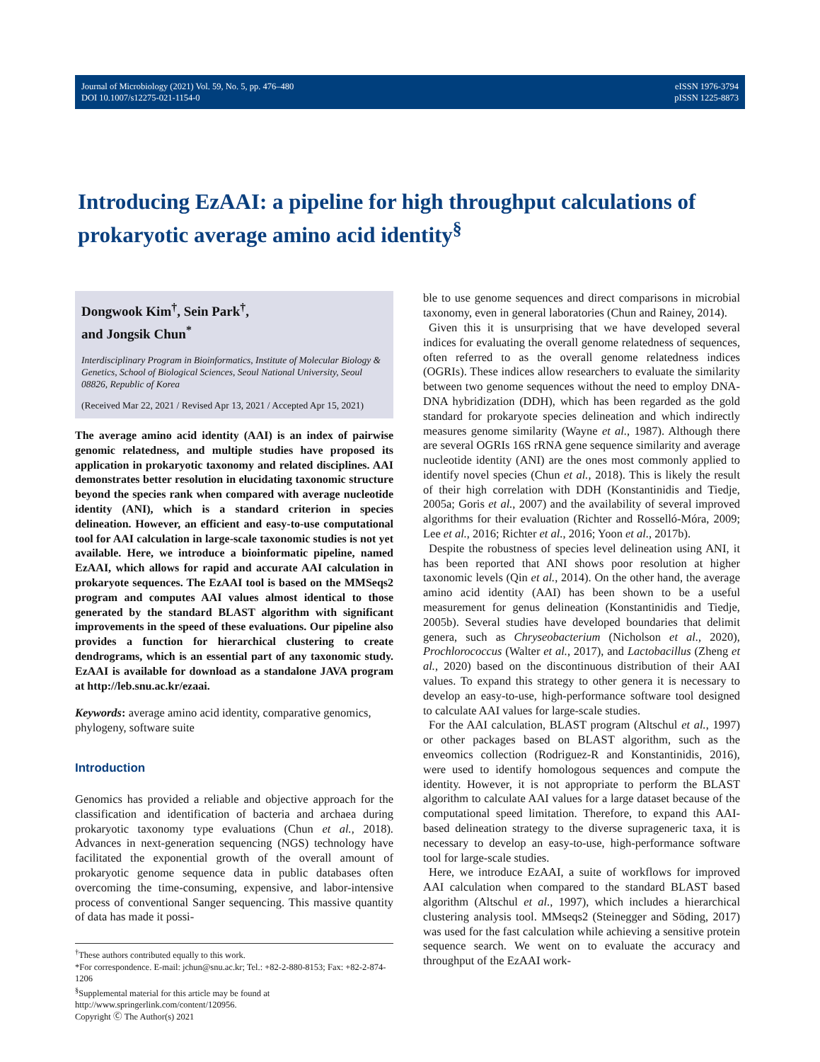Journal of Microbiology (2021) Vol. 59, No. 5, pp. 476–480
DOI 10.1007/s12275-021-1154-0
eISSN 1976-3794
pISSN 1225-8873
Introducing EzAAI: a pipeline for high throughput calculations of prokaryotic average amino acid identity<sup>§</sup>
Dongwook Kim<sup>†</sup>, Sein Park<sup>†</sup>,
and Jongsik Chun<sup>*</sup>
Interdisciplinary Program in Bioinformatics, Institute of Molecular Biology & Genetics, School of Biological Sciences, Seoul National University, Seoul 08826, Republic of Korea
(Received Mar 22, 2021 / Revised Apr 13, 2021 / Accepted Apr 15, 2021)
The average amino acid identity (AAI) is an index of pairwise genomic relatedness, and multiple studies have proposed its application in prokaryotic taxonomy and related disciplines. AAI demonstrates better resolution in elucidating taxonomic structure beyond the species rank when compared with average nucleotide identity (ANI), which is a standard criterion in species delineation. However, an efficient and easy-to-use computational tool for AAI calculation in large-scale taxonomic studies is not yet available. Here, we introduce a bioinformatic pipeline, named EzAAI, which allows for rapid and accurate AAI calculation in prokaryote sequences. The EzAAI tool is based on the MMSeqs2 program and computes AAI values almost identical to those generated by the standard BLAST algorithm with significant improvements in the speed of these evaluations. Our pipeline also provides a function for hierarchical clustering to create dendrograms, which is an essential part of any taxonomic study. EzAAI is available for download as a standalone JAVA program at http://leb.snu.ac.kr/ezaai.
Keywords: average amino acid identity, comparative genomics, phylogeny, software suite
Introduction
Genomics has provided a reliable and objective approach for the classification and identification of bacteria and archaea during prokaryotic taxonomy type evaluations (Chun et al., 2018). Advances in next-generation sequencing (NGS) technology have facilitated the exponential growth of the overall amount of prokaryotic genome sequence data in public databases often overcoming the time-consuming, expensive, and labor-intensive process of conventional Sanger sequencing. This massive quantity of data has made it possi-
<sup>†</sup> These authors contributed equally to this work.
*For correspondence. E-mail: jchun@snu.ac.kr; Tel.: +82-2-880-8153; Fax: +82-2-874-1206
<sup>§</sup> Supplemental material for this article may be found at
http://www.springerlink.com/content/120956.
Copyright Ⓒ The Author(s) 2021
ble to use genome sequences and direct comparisons in microbial taxonomy, even in general laboratories (Chun and Rainey, 2014).
Given this it is unsurprising that we have developed several indices for evaluating the overall genome relatedness of sequences, often referred to as the overall genome relatedness indices (OGRIs). These indices allow researchers to evaluate the similarity between two genome sequences without the need to employ DNA-DNA hybridization (DDH), which has been regarded as the gold standard for prokaryote species delineation and which indirectly measures genome similarity (Wayne et al., 1987). Although there are several OGRIs 16S rRNA gene sequence similarity and average nucleotide identity (ANI) are the ones most commonly applied to identify novel species (Chun et al., 2018). This is likely the result of their high correlation with DDH (Konstantinidis and Tiedje, 2005a; Goris et al., 2007) and the availability of several improved algorithms for their evaluation (Richter and Rosselló-Móra, 2009; Lee et al., 2016; Richter et al., 2016; Yoon et al., 2017b).
Despite the robustness of species level delineation using ANI, it has been reported that ANI shows poor resolution at higher taxonomic levels (Qin et al., 2014). On the other hand, the average amino acid identity (AAI) has been shown to be a useful measurement for genus delineation (Konstantinidis and Tiedje, 2005b). Several studies have developed boundaries that delimit genera, such as Chryseobacterium (Nicholson et al., 2020), Prochlorococcus (Walter et al., 2017), and Lactobacillus (Zheng et al., 2020) based on the discontinuous distribution of their AAI values. To expand this strategy to other genera it is necessary to develop an easy-to-use, high-performance software tool designed to calculate AAI values for large-scale studies.
For the AAI calculation, BLAST program (Altschul et al., 1997) or other packages based on BLAST algorithm, such as the enveomics collection (Rodriguez-R and Konstantinidis, 2016), were used to identify homologous sequences and compute the identity. However, it is not appropriate to perform the BLAST algorithm to calculate AAI values for a large dataset because of the computational speed limitation. Therefore, to expand this AAI-based delineation strategy to the diverse suprageneric taxa, it is necessary to develop an easy-to-use, high-performance software tool for large-scale studies.
Here, we introduce EzAAI, a suite of workflows for improved AAI calculation when compared to the standard BLAST based algorithm (Altschul et al., 1997), which includes a hierarchical clustering analysis tool. MMseqs2 (Steinegger and Söding, 2017) was used for the fast calculation while achieving a sensitive protein sequence search. We went on to evaluate the accuracy and throughput of the EzAAI work-